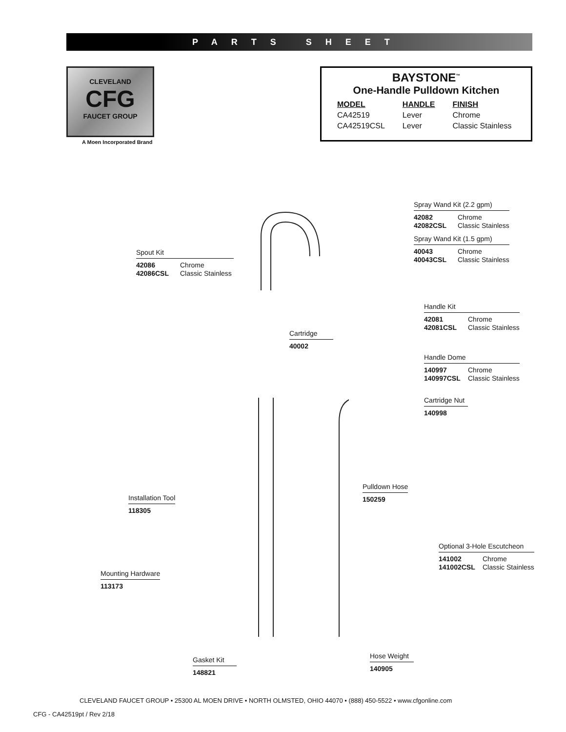PARTS SHEET
CLEVELAND
CFG
FAUCET GROUP
A Moen Incorporated Brand
BAYSTONE<sup>™</sup>
One-Handle Pulldown Kitchen
| MODEL | HANDLE | FINISH |
| --- | --- | --- |
| CA42519 | Lever | Chrome |
| CA42519CSL | Lever | Classic Stainless |
Spray Wand Kit (2.2 gpm)
42082 Chrome
42082CSL Classic Stainless
Spray Wand Kit (1.5 gpm)
40043 Chrome
40043CSL Classic Stainless
Spout Kit
42086 Chrome
42086CSL Classic Stainless
Handle Kit
42081 Chrome
42081CSL Classic Stainless
Cartridge
40002
Handle Dome
140997 Chrome
140997CSL Classic Stainless
Cartridge Nut
140998
Pulldown Hose
150259
Installation Tool
118305
Optional 3-Hole Escutcheon
141002 Chrome
141002CSL Classic Stainless
Mounting Hardware
113173
Gasket Kit
148821
Hose Weight
140905
CLEVELAND FAUCET GROUP • 25300 AL MOEN DRIVE • NORTH OLMSTED, OHIO 44070 • (888) 450-5522 • www.cfgonline.com
CFG - CA42519pt / Rev 2/18